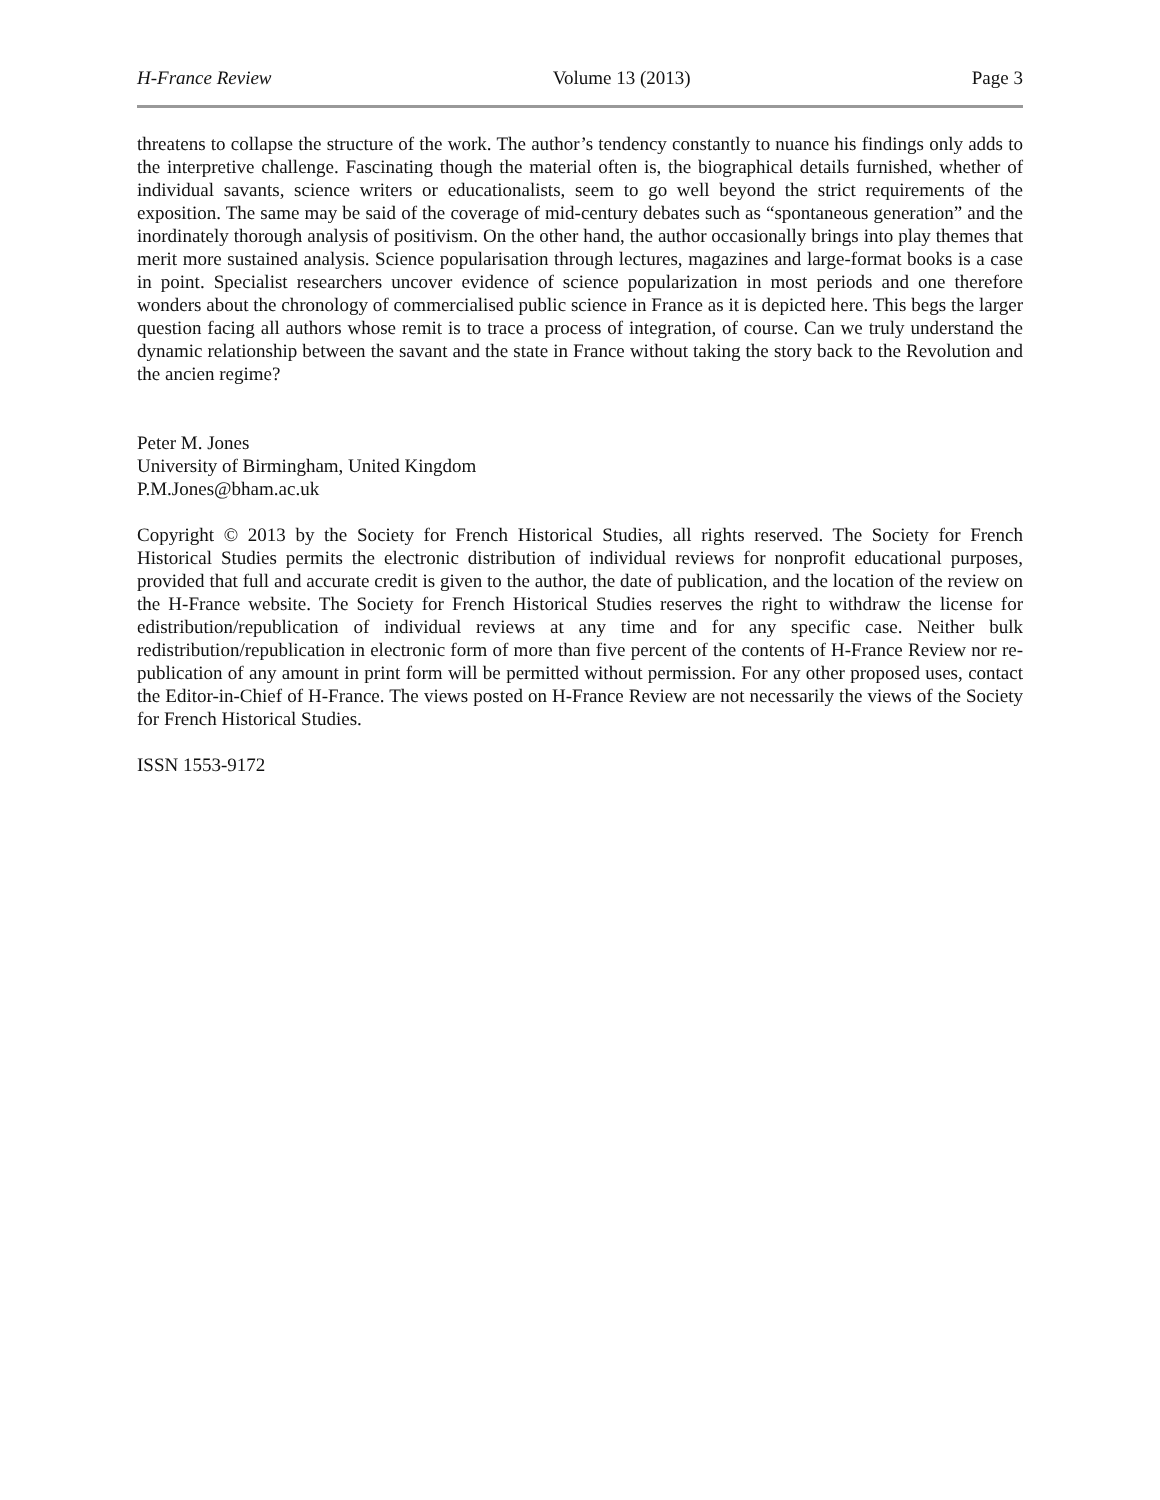H-France Review Volume 13 (2013) Page 3
threatens to collapse the structure of the work. The author’s tendency constantly to nuance his findings only adds to the interpretive challenge. Fascinating though the material often is, the biographical details furnished, whether of individual savants, science writers or educationalists, seem to go well beyond the strict requirements of the exposition. The same may be said of the coverage of mid-century debates such as “spontaneous generation” and the inordinately thorough analysis of positivism. On the other hand, the author occasionally brings into play themes that merit more sustained analysis. Science popularisation through lectures, magazines and large-format books is a case in point. Specialist researchers uncover evidence of science popularization in most periods and one therefore wonders about the chronology of commercialised public science in France as it is depicted here. This begs the larger question facing all authors whose remit is to trace a process of integration, of course. Can we truly understand the dynamic relationship between the savant and the state in France without taking the story back to the Revolution and the ancien regime?
Peter M. Jones
University of Birmingham, United Kingdom
P.M.Jones@bham.ac.uk
Copyright © 2013 by the Society for French Historical Studies, all rights reserved. The Society for French Historical Studies permits the electronic distribution of individual reviews for nonprofit educational purposes, provided that full and accurate credit is given to the author, the date of publication, and the location of the review on the H-France website. The Society for French Historical Studies reserves the right to withdraw the license for edistribution/republication of individual reviews at any time and for any specific case. Neither bulk redistribution/republication in electronic form of more than five percent of the contents of H-France Review nor re-publication of any amount in print form will be permitted without permission. For any other proposed uses, contact the Editor-in-Chief of H-France. The views posted on H-France Review are not necessarily the views of the Society for French Historical Studies.
ISSN 1553-9172